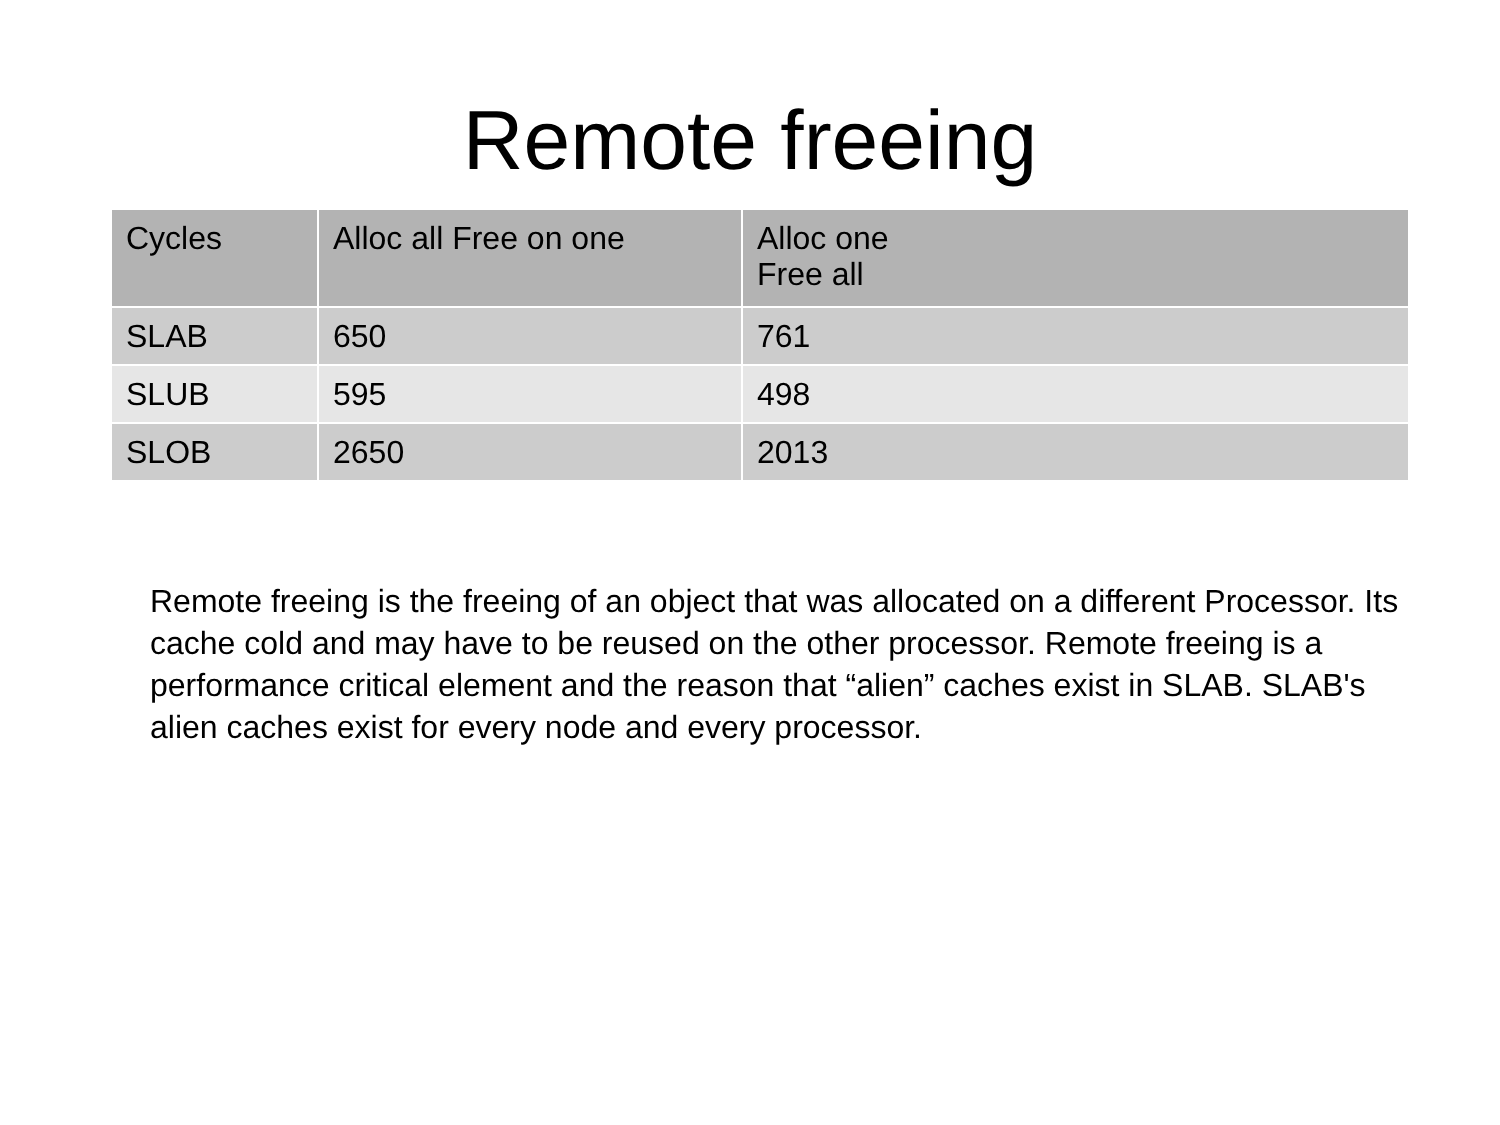Remote freeing
| Cycles | Alloc all Free on one | Alloc one Free all |
| --- | --- | --- |
| SLAB | 650 | 761 |
| SLUB | 595 | 498 |
| SLOB | 2650 | 2013 |
Remote freeing is the freeing of an object that was allocated on a different Processor. Its cache cold and may have to be reused on the other processor. Remote freeing is a performance critical element and the reason that “alien” caches exist in SLAB. SLAB's alien caches exist for every node and every processor.